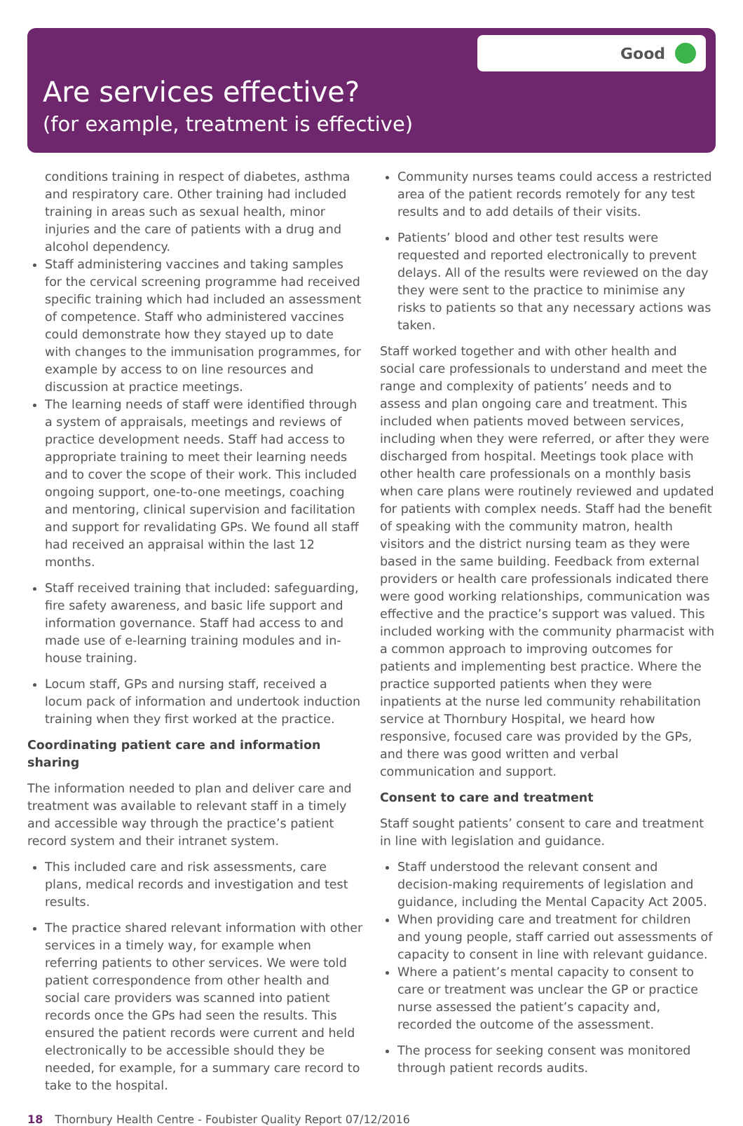Good
Are services effective?
(for example, treatment is effective)
conditions training in respect of diabetes, asthma and respiratory care. Other training had included training in areas such as sexual health, minor injuries and the care of patients with a drug and alcohol dependency.
Staff administering vaccines and taking samples for the cervical screening programme had received specific training which had included an assessment of competence. Staff who administered vaccines could demonstrate how they stayed up to date with changes to the immunisation programmes, for example by access to on line resources and discussion at practice meetings.
The learning needs of staff were identified through a system of appraisals, meetings and reviews of practice development needs. Staff had access to appropriate training to meet their learning needs and to cover the scope of their work. This included ongoing support, one-to-one meetings, coaching and mentoring, clinical supervision and facilitation and support for revalidating GPs. We found all staff had received an appraisal within the last 12 months.
Staff received training that included: safeguarding, fire safety awareness, and basic life support and information governance. Staff had access to and made use of e-learning training modules and in-house training.
Locum staff, GPs and nursing staff, received a locum pack of information and undertook induction training when they first worked at the practice.
Coordinating patient care and information sharing
The information needed to plan and deliver care and treatment was available to relevant staff in a timely and accessible way through the practice’s patient record system and their intranet system.
This included care and risk assessments, care plans, medical records and investigation and test results.
The practice shared relevant information with other services in a timely way, for example when referring patients to other services. We were told patient correspondence from other health and social care providers was scanned into patient records once the GPs had seen the results. This ensured the patient records were current and held electronically to be accessible should they be needed, for example, for a summary care record to take to the hospital.
Community nurses teams could access a restricted area of the patient records remotely for any test results and to add details of their visits.
Patients’ blood and other test results were requested and reported electronically to prevent delays. All of the results were reviewed on the day they were sent to the practice to minimise any risks to patients so that any necessary actions was taken.
Staff worked together and with other health and social care professionals to understand and meet the range and complexity of patients’ needs and to assess and plan ongoing care and treatment. This included when patients moved between services, including when they were referred, or after they were discharged from hospital. Meetings took place with other health care professionals on a monthly basis when care plans were routinely reviewed and updated for patients with complex needs. Staff had the benefit of speaking with the community matron, health visitors and the district nursing team as they were based in the same building. Feedback from external providers or health care professionals indicated there were good working relationships, communication was effective and the practice’s support was valued. This included working with the community pharmacist with a common approach to improving outcomes for patients and implementing best practice. Where the practice supported patients when they were inpatients at the nurse led community rehabilitation service at Thornbury Hospital, we heard how responsive, focused care was provided by the GPs, and there was good written and verbal communication and support.
Consent to care and treatment
Staff sought patients’ consent to care and treatment in line with legislation and guidance.
Staff understood the relevant consent and decision-making requirements of legislation and guidance, including the Mental Capacity Act 2005.
When providing care and treatment for children and young people, staff carried out assessments of capacity to consent in line with relevant guidance.
Where a patient’s mental capacity to consent to care or treatment was unclear the GP or practice nurse assessed the patient’s capacity and, recorded the outcome of the assessment.
The process for seeking consent was monitored through patient records audits.
18 Thornbury Health Centre - Foubister Quality Report 07/12/2016